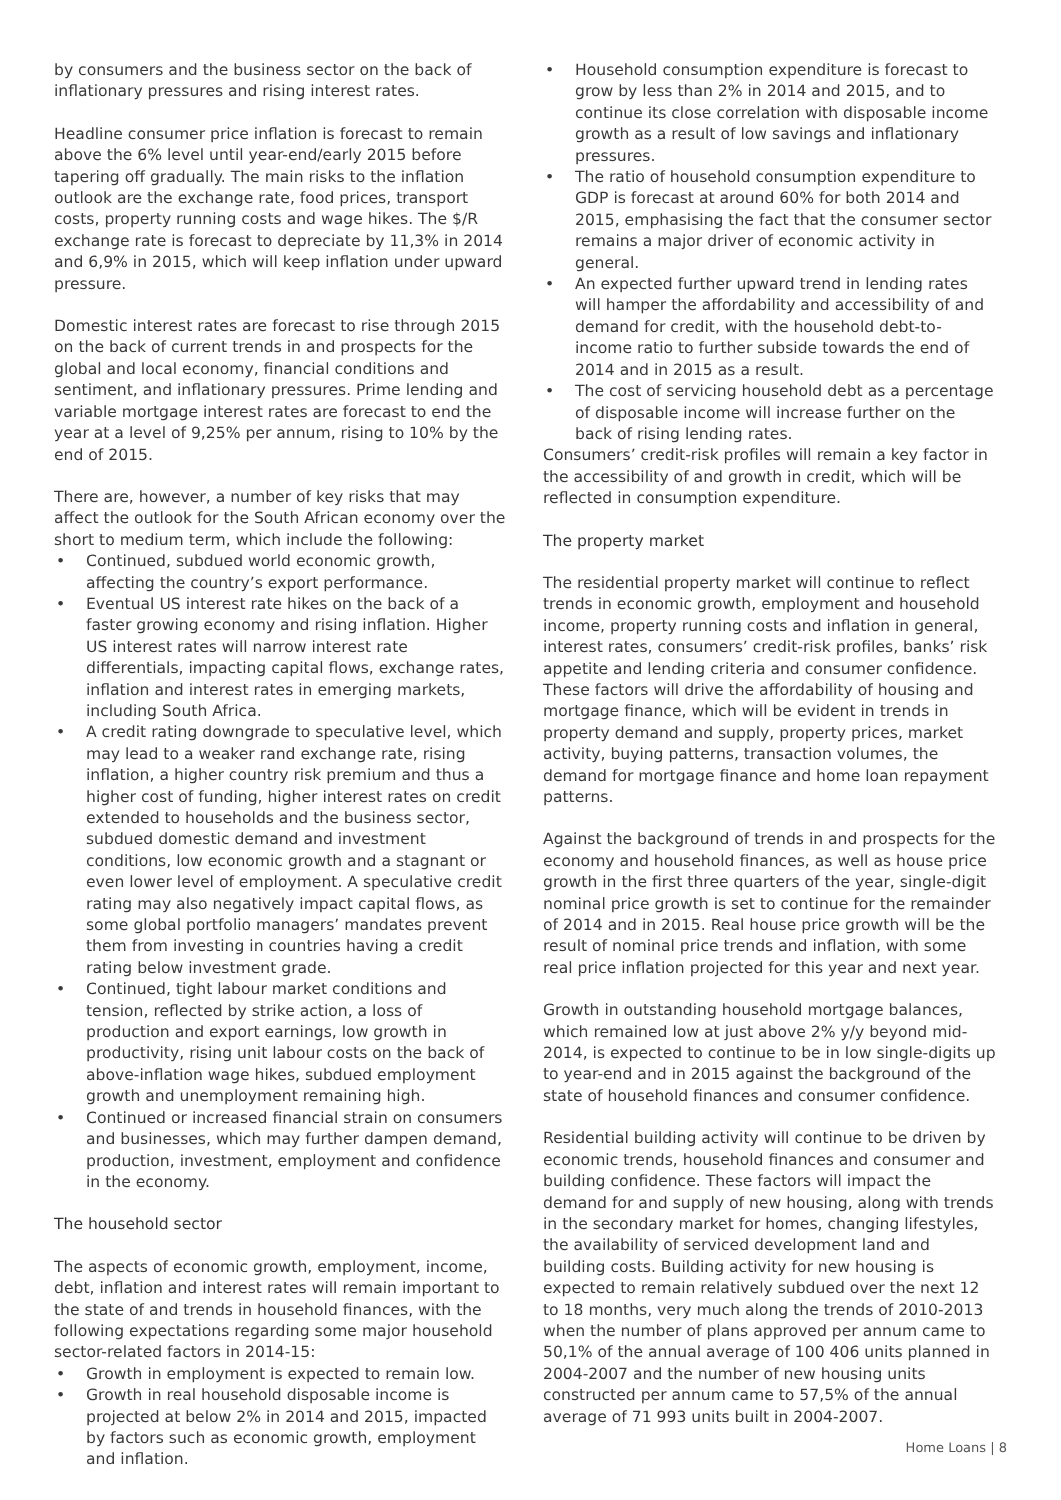by consumers and the business sector on the back of inflationary pressures and rising interest rates.
Headline consumer price inflation is forecast to remain above the 6% level until year-end/early 2015 before tapering off gradually. The main risks to the inflation outlook are the exchange rate, food prices, transport costs, property running costs and wage hikes. The $/R exchange rate is forecast to depreciate by 11,3% in 2014 and 6,9% in 2015, which will keep inflation under upward pressure.
Domestic interest rates are forecast to rise through 2015 on the back of current trends in and prospects for the global and local economy, financial conditions and sentiment, and inflationary pressures. Prime lending and variable mortgage interest rates are forecast to end the year at a level of 9,25% per annum, rising to 10% by the end of 2015.
There are, however, a number of key risks that may affect the outlook for the South African economy over the short to medium term, which include the following:
• Continued, subdued world economic growth, affecting the country’s export performance.
• Eventual US interest rate hikes on the back of a faster growing economy and rising inflation. Higher US interest rates will narrow interest rate differentials, impacting capital flows, exchange rates, inflation and interest rates in emerging markets, including South Africa.
• A credit rating downgrade to speculative level, which may lead to a weaker rand exchange rate, rising inflation, a higher country risk premium and thus a higher cost of funding, higher interest rates on credit extended to households and the business sector, subdued domestic demand and investment conditions, low economic growth and a stagnant or even lower level of employment. A speculative credit rating may also negatively impact capital flows, as some global portfolio managers’ mandates prevent them from investing in countries having a credit rating below investment grade.
• Continued, tight labour market conditions and tension, reflected by strike action, a loss of production and export earnings, low growth in productivity, rising unit labour costs on the back of above-inflation wage hikes, subdued employment growth and unemployment remaining high.
• Continued or increased financial strain on consumers and businesses, which may further dampen demand, production, investment, employment and confidence in the economy.
The household sector
The aspects of economic growth, employment, income, debt, inflation and interest rates will remain important to the state of and trends in household finances, with the following expectations regarding some major household sector-related factors in 2014-15:
• Growth in employment is expected to remain low.
• Growth in real household disposable income is projected at below 2% in 2014 and 2015, impacted by factors such as economic growth, employment and inflation.
• Household consumption expenditure is forecast to grow by less than 2% in 2014 and 2015, and to continue its close correlation with disposable income growth as a result of low savings and inflationary pressures.
• The ratio of household consumption expenditure to GDP is forecast at around 60% for both 2014 and 2015, emphasising the fact that the consumer sector remains a major driver of economic activity in general.
• An expected further upward trend in lending rates will hamper the affordability and accessibility of and demand for credit, with the household debt-to-income ratio to further subside towards the end of 2014 and in 2015 as a result.
• The cost of servicing household debt as a percentage of disposable income will increase further on the back of rising lending rates.
Consumers’ credit-risk profiles will remain a key factor in the accessibility of and growth in credit, which will be reflected in consumption expenditure.
The property market
The residential property market will continue to reflect trends in economic growth, employment and household income, property running costs and inflation in general, interest rates, consumers’ credit-risk profiles, banks’ risk appetite and lending criteria and consumer confidence. These factors will drive the affordability of housing and mortgage finance, which will be evident in trends in property demand and supply, property prices, market activity, buying patterns, transaction volumes, the demand for mortgage finance and home loan repayment patterns.
Against the background of trends in and prospects for the economy and household finances, as well as house price growth in the first three quarters of the year, single-digit nominal price growth is set to continue for the remainder of 2014 and in 2015. Real house price growth will be the result of nominal price trends and inflation, with some real price inflation projected for this year and next year.
Growth in outstanding household mortgage balances, which remained low at just above 2% y/y beyond mid-2014, is expected to continue to be in low single-digits up to year-end and in 2015 against the background of the state of household finances and consumer confidence.
Residential building activity will continue to be driven by economic trends, household finances and consumer and building confidence. These factors will impact the demand for and supply of new housing, along with trends in the secondary market for homes, changing lifestyles, the availability of serviced development land and building costs. Building activity for new housing is expected to remain relatively subdued over the next 12 to 18 months, very much along the trends of 2010-2013 when the number of plans approved per annum came to 50,1% of the annual average of 100 406 units planned in 2004-2007 and the number of new housing units constructed per annum came to 57,5% of the annual average of 71 993 units built in 2004-2007.
Home Loans | 8